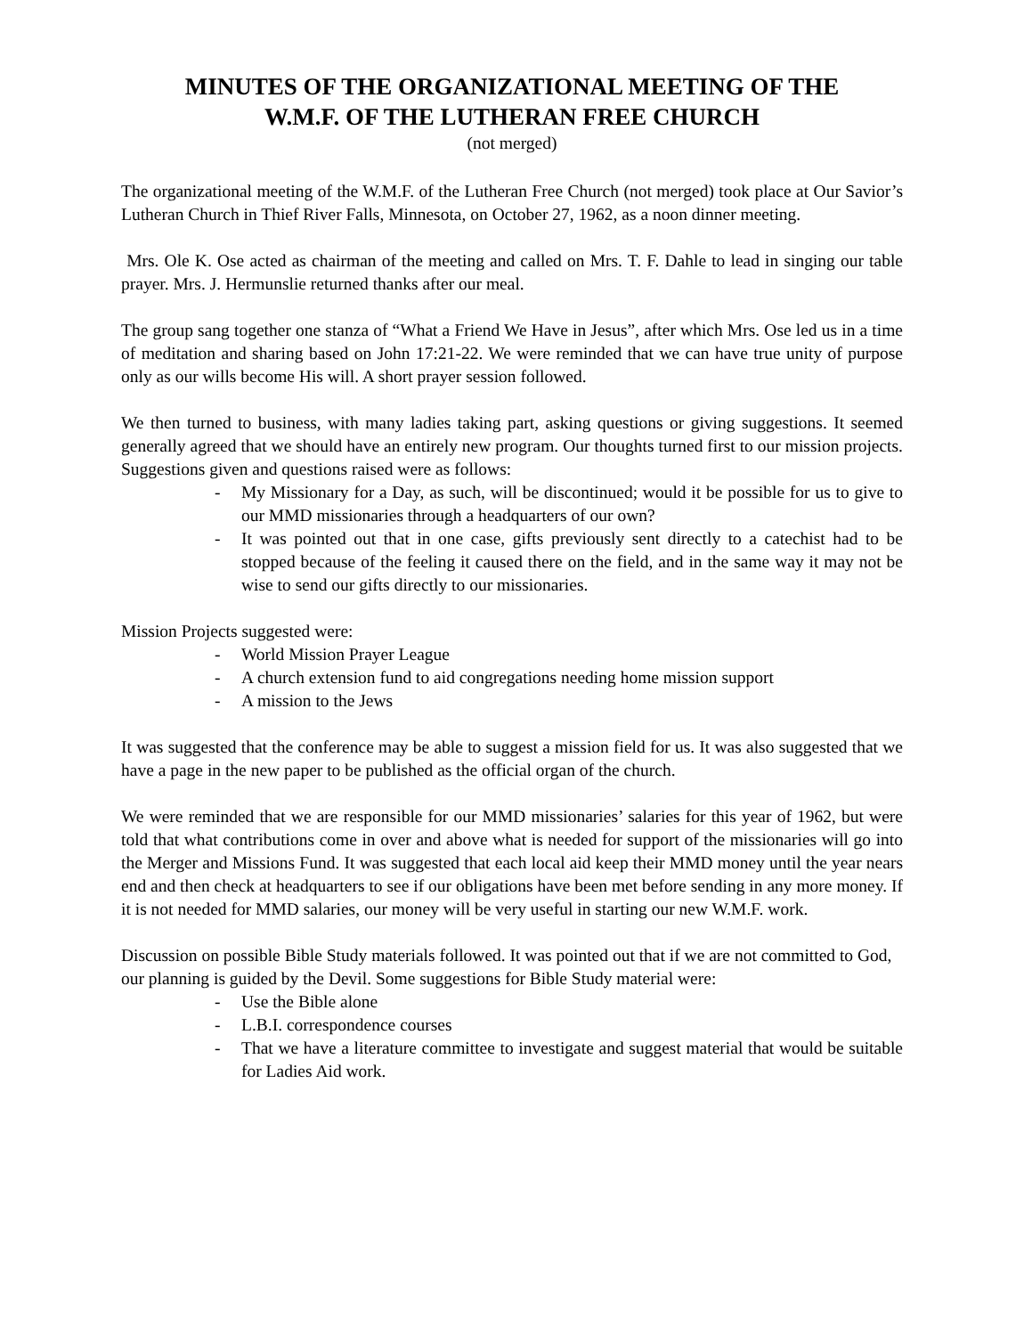MINUTES OF THE ORGANIZATIONAL MEETING OF THE
W.M.F. OF THE LUTHERAN FREE CHURCH
(not merged)
The organizational meeting of the W.M.F. of the Lutheran Free Church (not merged) took place at Our Savior’s Lutheran Church in Thief River Falls, Minnesota, on October 27, 1962, as a noon dinner meeting.
Mrs. Ole K. Ose acted as chairman of the meeting and called on Mrs. T. F. Dahle to lead in singing our table prayer. Mrs. J. Hermunslie returned thanks after our meal.
The group sang together one stanza of “What a Friend We Have in Jesus”, after which Mrs. Ose led us in a time of meditation and sharing based on John 17:21-22. We were reminded that we can have true unity of purpose only as our wills become His will. A short prayer session followed.
We then turned to business, with many ladies taking part, asking questions or giving suggestions. It seemed generally agreed that we should have an entirely new program. Our thoughts turned first to our mission projects. Suggestions given and questions raised were as follows:
- My Missionary for a Day, as such, will be discontinued; would it be possible for us to give to our MMD missionaries through a headquarters of our own?
- It was pointed out that in one case, gifts previously sent directly to a catechist had to be stopped because of the feeling it caused there on the field, and in the same way it may not be wise to send our gifts directly to our missionaries.
Mission Projects suggested were:
- World Mission Prayer League
- A church extension fund to aid congregations needing home mission support
- A mission to the Jews
It was suggested that the conference may be able to suggest a mission field for us. It was also suggested that we have a page in the new paper to be published as the official organ of the church.
We were reminded that we are responsible for our MMD missionaries’ salaries for this year of 1962, but were told that what contributions come in over and above what is needed for support of the missionaries will go into the Merger and Missions Fund. It was suggested that each local aid keep their MMD money until the year nears end and then check at headquarters to see if our obligations have been met before sending in any more money. If it is not needed for MMD salaries, our money will be very useful in starting our new W.M.F. work.
Discussion on possible Bible Study materials followed. It was pointed out that if we are not committed to God, our planning is guided by the Devil. Some suggestions for Bible Study material were:
- Use the Bible alone
- L.B.I. correspondence courses
- That we have a literature committee to investigate and suggest material that would be suitable for Ladies Aid work.